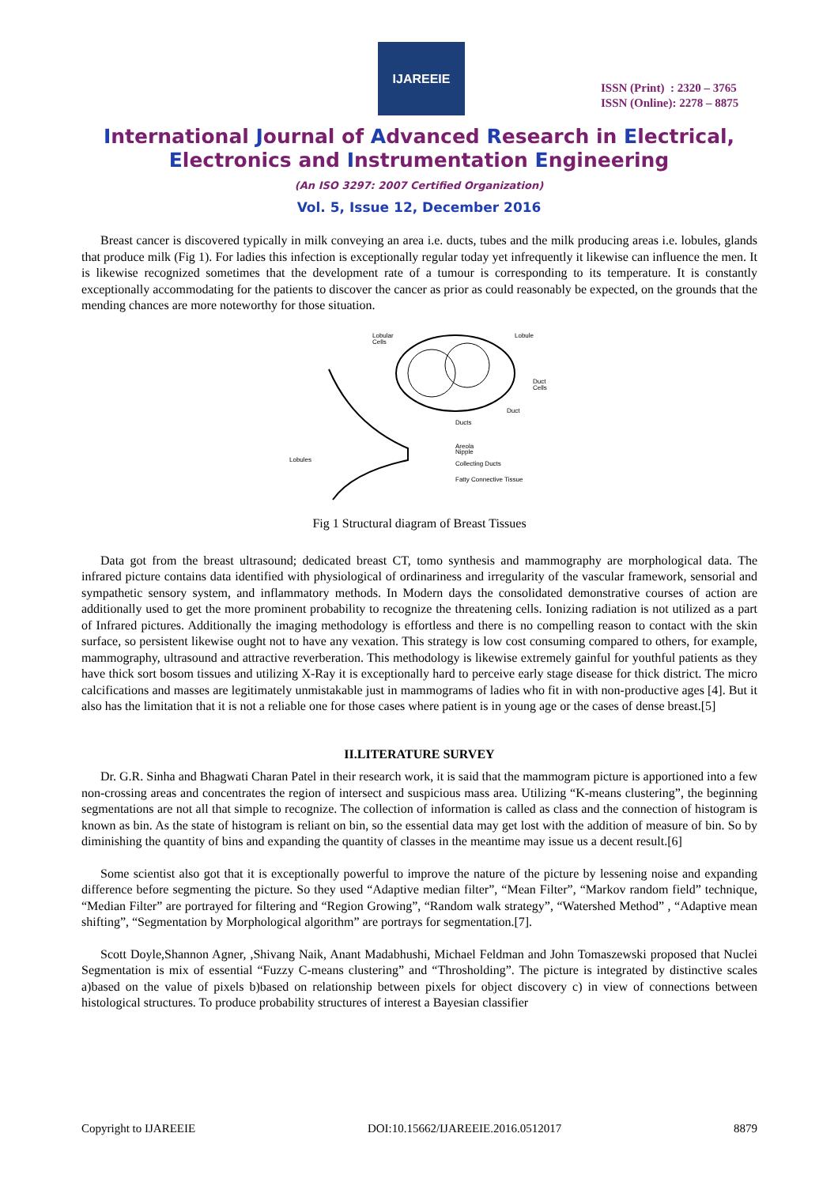IJAREEIE
ISSN (Print) : 2320 – 3765
ISSN (Online): 2278 – 8875
International Journal of Advanced Research in Electrical,
Electronics and Instrumentation Engineering
(An ISO 3297: 2007 Certified Organization)
Vol. 5, Issue 12, December 2016
Breast cancer is discovered typically in milk conveying an area i.e. ducts, tubes and the milk producing areas i.e. lobules, glands that produce milk (Fig 1). For ladies this infection is exceptionally regular today yet infrequently it likewise can influence the men. It is likewise recognized sometimes that the development rate of a tumour is corresponding to its temperature. It is constantly exceptionally accommodating for the patients to discover the cancer as prior as could reasonably be expected, on the grounds that the mending chances are more noteworthy for those situation.
Lobular
Cells
Lobule
Duct
Cells
Duct
Ducts
Areola
Nipple
Lobules
Collecting Ducts
Fatty Connective Tissue
Fig 1 Structural diagram of Breast Tissues
Data got from the breast ultrasound; dedicated breast CT, tomo synthesis and mammography are morphological data. The infrared picture contains data identified with physiological of ordinariness and irregularity of the vascular framework, sensorial and sympathetic sensory system, and inflammatory methods. In Modern days the consolidated demonstrative courses of action are additionally used to get the more prominent probability to recognize the threatening cells. Ionizing radiation is not utilized as a part of Infrared pictures. Additionally the imaging methodology is effortless and there is no compelling reason to contact with the skin surface, so persistent likewise ought not to have any vexation. This strategy is low cost consuming compared to others, for example, mammography, ultrasound and attractive reverberation. This methodology is likewise extremely gainful for youthful patients as they have thick sort bosom tissues and utilizing X-Ray it is exceptionally hard to perceive early stage disease for thick district. The micro calcifications and masses are legitimately unmistakable just in mammograms of ladies who fit in with non-productive ages [4]. But it also has the limitation that it is not a reliable one for those cases where patient is in young age or the cases of dense breast.[5]
II.LITERATURE SURVEY
Dr. G.R. Sinha and Bhagwati Charan Patel in their research work, it is said that the mammogram picture is apportioned into a few non-crossing areas and concentrates the region of intersect and suspicious mass area. Utilizing “K-means clustering”, the beginning segmentations are not all that simple to recognize. The collection of information is called as class and the connection of histogram is known as bin. As the state of histogram is reliant on bin, so the essential data may get lost with the addition of measure of bin. So by diminishing the quantity of bins and expanding the quantity of classes in the meantime may issue us a decent result.[6]
Some scientist also got that it is exceptionally powerful to improve the nature of the picture by lessening noise and expanding difference before segmenting the picture. So they used “Adaptive median filter”, “Mean Filter”, “Markov random field” technique, “Median Filter” are portrayed for filtering and “Region Growing”, “Random walk strategy”, “Watershed Method” , “Adaptive mean shifting”, “Segmentation by Morphological algorithm” are portrays for segmentation.[7].
Scott Doyle,Shannon Agner, ,Shivang Naik, Anant Madabhushi, Michael Feldman and John Tomaszewski proposed that Nuclei Segmentation is mix of essential “Fuzzy C-means clustering” and “Throsholding”. The picture is integrated by distinctive scales a)based on the value of pixels b)based on relationship between pixels for object discovery c) in view of connections between histological structures. To produce probability structures of interest a Bayesian classifier
Copyright to IJAREEIE DOI:10.15662/IJAREEIE.2016.0512017 8879